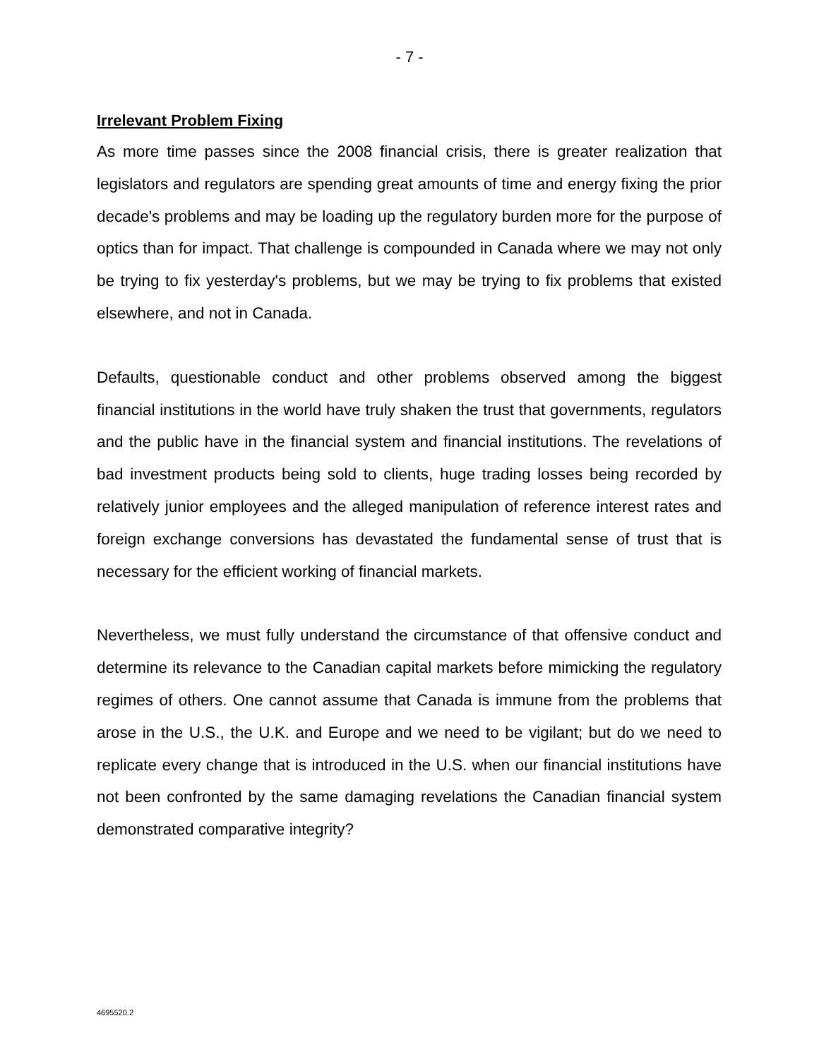- 7 -
Irrelevant Problem Fixing
As more time passes since the 2008 financial crisis, there is greater realization that legislators and regulators are spending great amounts of time and energy fixing the prior decade's problems and may be loading up the regulatory burden more for the purpose of optics than for impact. That challenge is compounded in Canada where we may not only be trying to fix yesterday's problems, but we may be trying to fix problems that existed elsewhere, and not in Canada.
Defaults, questionable conduct and other problems observed among the biggest financial institutions in the world have truly shaken the trust that governments, regulators and the public have in the financial system and financial institutions. The revelations of bad investment products being sold to clients, huge trading losses being recorded by relatively junior employees and the alleged manipulation of reference interest rates and foreign exchange conversions has devastated the fundamental sense of trust that is necessary for the efficient working of financial markets.
Nevertheless, we must fully understand the circumstance of that offensive conduct and determine its relevance to the Canadian capital markets before mimicking the regulatory regimes of others. One cannot assume that Canada is immune from the problems that arose in the U.S., the U.K. and Europe and we need to be vigilant; but do we need to replicate every change that is introduced in the U.S. when our financial institutions have not been confronted by the same damaging revelations the Canadian financial system demonstrated comparative integrity?
4695520.2